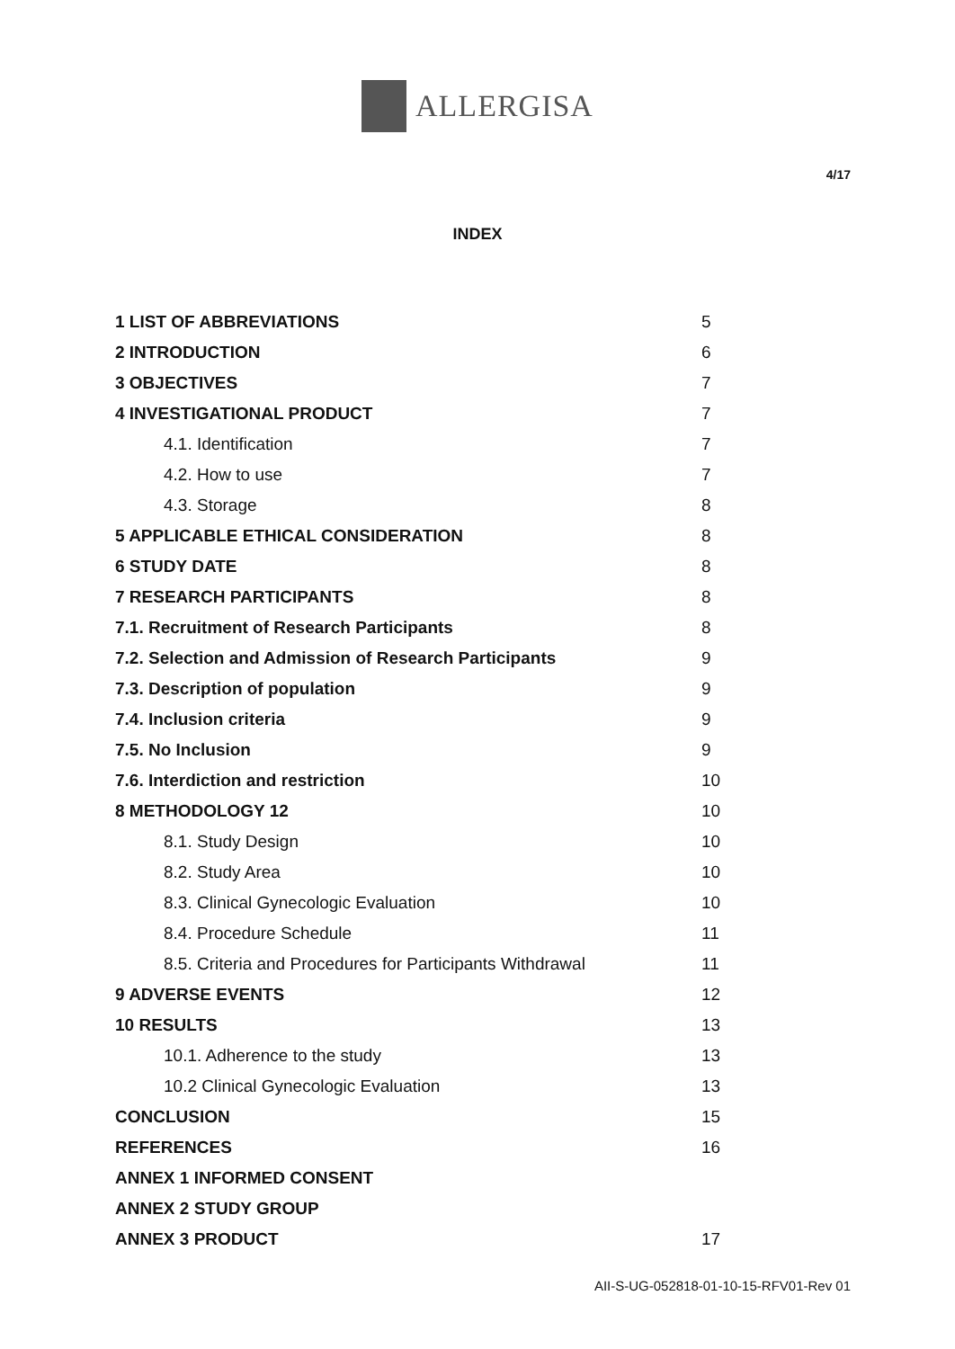ALLERGISA
4/17
INDEX
| 1 LIST OF ABBREVIATIONS | 5 |
| 2 INTRODUCTION | 6 |
| 3 OBJECTIVES | 7 |
| 4 INVESTIGATIONAL PRODUCT | 7 |
| 4.1. Identification | 7 |
| 4.2. How to use | 7 |
| 4.3. Storage | 8 |
| 5 APPLICABLE ETHICAL CONSIDERATION | 8 |
| 6 STUDY DATE | 8 |
| 7 RESEARCH PARTICIPANTS | 8 |
| 7.1. Recruitment of Research Participants | 8 |
| 7.2. Selection and Admission of Research Participants | 9 |
| 7.3. Description of population | 9 |
| 7.4. Inclusion criteria | 9 |
| 7.5. No Inclusion | 9 |
| 7.6. Interdiction and restriction | 10 |
| 8 METHODOLOGY 12 | 10 |
| 8.1. Study Design | 10 |
| 8.2. Study Area | 10 |
| 8.3. Clinical Gynecologic Evaluation | 10 |
| 8.4. Procedure Schedule | 11 |
| 8.5. Criteria and Procedures for Participants Withdrawal | 11 |
| 9 ADVERSE EVENTS | 12 |
| 10 RESULTS | 13 |
| 10.1. Adherence to the study | 13 |
| 10.2 Clinical Gynecologic Evaluation | 13 |
| CONCLUSION | 15 |
| REFERENCES | 16 |
| ANNEX 1 INFORMED CONSENT | |
| ANNEX 2 STUDY GROUP | |
| ANNEX 3 PRODUCT | 17 |
AII-S-UG-052818-01-10-15-RFV01-Rev 01